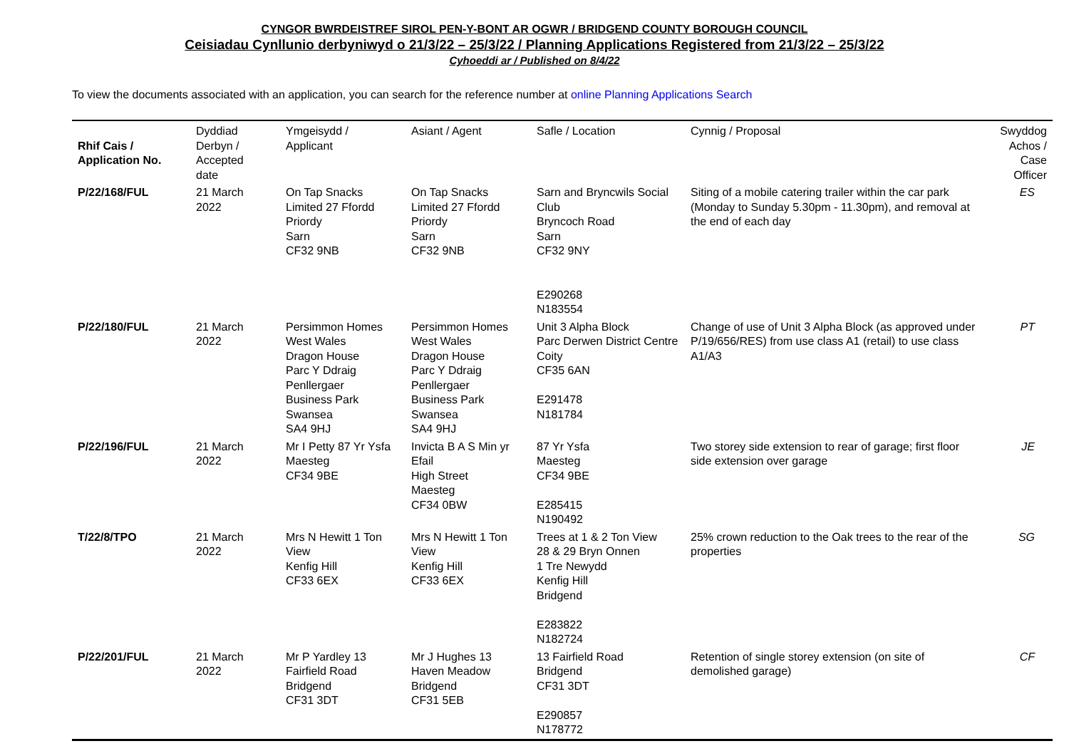CYNGOR BWRDEISTREF SIROL PEN-Y-BONT AR OGWR / BRIDGEND COUNTY BOROUGH COUNCIL
Ceisiadau Cynllunio derbyniwyd o 21/3/22 – 25/3/22 / Planning Applications Registered from 21/3/22 – 25/3/22
Cyhoeddi ar / Published on 8/4/22
To view the documents associated with an application, you can search for the reference number at online Planning Applications Search
| Rhif Cais / Application No. | Dyddiad Derbyn / Accepted date | Ymgeisydd / Applicant | Asiant / Agent | Safle / Location | Cynnig / Proposal | Swyddog Achos / Case Officer |
| --- | --- | --- | --- | --- | --- | --- |
| P/22/168/FUL | 21 March 2022 | On Tap Snacks Limited 27 Ffordd Priordy Sarn CF32 9NB | On Tap Snacks Limited 27 Ffordd Priordy Sarn CF32 9NB | Sarn and Bryncwils Social Club Bryncoch Road Sarn CF32 9NY E290268 N183554 | Siting of a mobile catering trailer within the car park (Monday to Sunday 5.30pm - 11.30pm), and removal at the end of each day | ES |
| P/22/180/FUL | 21 March 2022 | Persimmon Homes West Wales Dragon House Parc Y Ddraig Penllergaer Business Park Swansea SA4 9HJ | Persimmon Homes West Wales Dragon House Parc Y Ddraig Penllergaer Business Park Swansea SA4 9HJ | Unit 3 Alpha Block Parc Derwen District Centre Coity CF35 6AN E291478 N181784 | Change of use of Unit 3 Alpha Block (as approved under P/19/656/RES) from use class A1 (retail) to use class A1/A3 | PT |
| P/22/196/FUL | 21 March 2022 | Mr I Petty 87 Yr Ysfa Maesteg CF34 9BE | Invicta B A S Min yr Efail High Street Maesteg CF34 0BW | 87 Yr Ysfa Maesteg CF34 9BE E285415 N190492 | Two storey side extension to rear of garage; first floor side extension over garage | JE |
| T/22/8/TPO | 21 March 2022 | Mrs N Hewitt 1 Ton View Kenfig Hill CF33 6EX | Mrs N Hewitt 1 Ton View Kenfig Hill CF33 6EX | Trees at 1 & 2 Ton View 28 & 29 Bryn Onnen 1 Tre Newydd Kenfig Hill Bridgend E283822 N182724 | 25% crown reduction to the Oak trees to the rear of the properties | SG |
| P/22/201/FUL | 21 March 2022 | Mr P Yardley 13 Fairfield Road Bridgend CF31 3DT | Mr J Hughes 13 Haven Meadow Bridgend CF31 5EB | 13 Fairfield Road Bridgend CF31 3DT E290857 N178772 | Retention of single storey extension (on site of demolished garage) | CF |